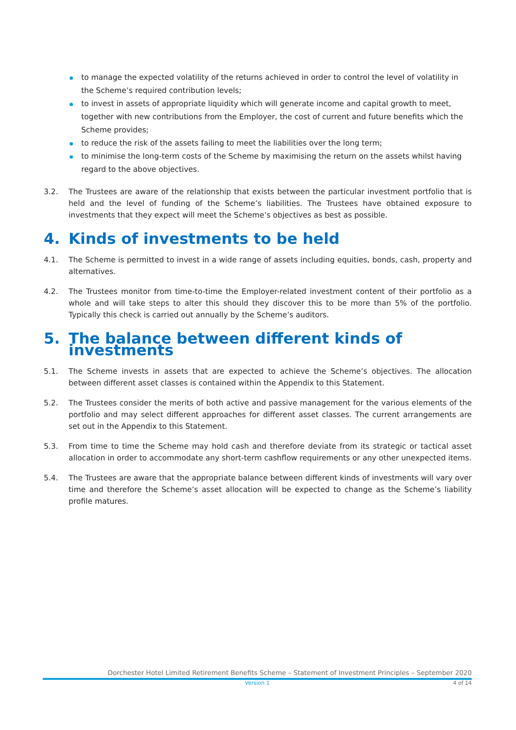to manage the expected volatility of the returns achieved in order to control the level of volatility in the Scheme’s required contribution levels;
to invest in assets of appropriate liquidity which will generate income and capital growth to meet, together with new contributions from the Employer, the cost of current and future benefits which the Scheme provides;
to reduce the risk of the assets failing to meet the liabilities over the long term;
to minimise the long-term costs of the Scheme by maximising the return on the assets whilst having regard to the above objectives.
3.2. The Trustees are aware of the relationship that exists between the particular investment portfolio that is held and the level of funding of the Scheme’s liabilities. The Trustees have obtained exposure to investments that they expect will meet the Scheme’s objectives as best as possible.
4. Kinds of investments to be held
4.1. The Scheme is permitted to invest in a wide range of assets including equities, bonds, cash, property and alternatives.
4.2. The Trustees monitor from time-to-time the Employer-related investment content of their portfolio as a whole and will take steps to alter this should they discover this to be more than 5% of the portfolio. Typically this check is carried out annually by the Scheme’s auditors.
5. The balance between different kinds of investments
5.1. The Scheme invests in assets that are expected to achieve the Scheme’s objectives. The allocation between different asset classes is contained within the Appendix to this Statement.
5.2. The Trustees consider the merits of both active and passive management for the various elements of the portfolio and may select different approaches for different asset classes. The current arrangements are set out in the Appendix to this Statement.
5.3. From time to time the Scheme may hold cash and therefore deviate from its strategic or tactical asset allocation in order to accommodate any short-term cashflow requirements or any other unexpected items.
5.4. The Trustees are aware that the appropriate balance between different kinds of investments will vary over time and therefore the Scheme’s asset allocation will be expected to change as the Scheme’s liability profile matures.
Dorchester Hotel Limited Retirement Benefits Scheme – Statement of Investment Principles – September 2020
Version 1 4 of 14